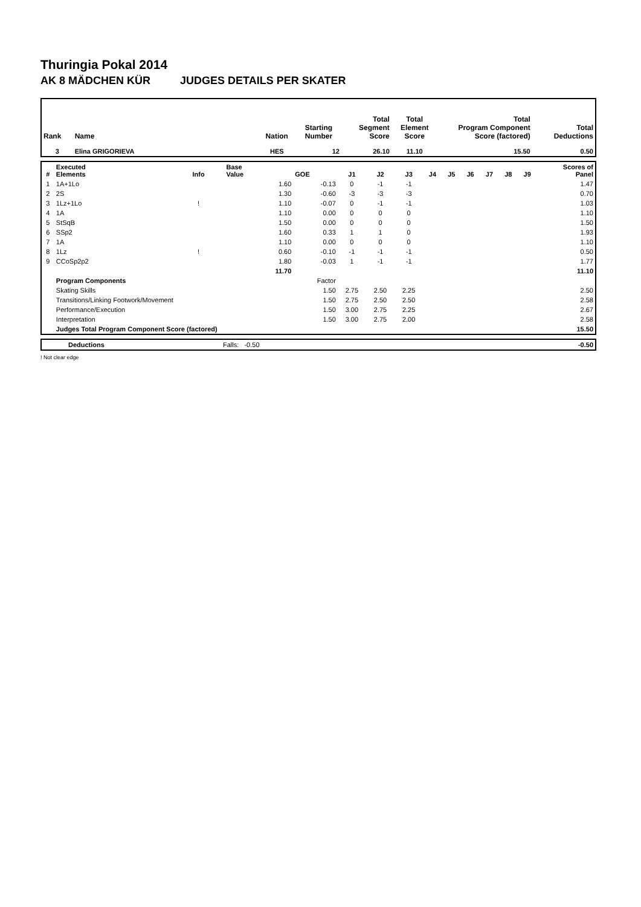Thuringia Pokal 2014
AK 8 MÄDCHEN KÜR JUDGES DETAILS PER SKATER
| Rank | Name | Nation | Starting Number | Total Segment Score | Total Element Score | Total Program Component Score (factored) | Total Deductions |
| --- | --- | --- | --- | --- | --- | --- | --- |
| 3 | Elina GRIGORIEVA | HES | 12 | 26.10 | 11.10 | 15.50 | 0.50 |
| # | Executed Elements | Info | Base Value | GOE | J1 | J2 | J3 | J4 | J5 | J6 | J7 | J8 | J9 | Scores of Panel |
| --- | --- | --- | --- | --- | --- | --- | --- | --- | --- | --- | --- | --- | --- | --- |
| 1 | 1A+1Lo | | 1.60 | -0.13 | 0 | -1 | -1 | | | | | | | 1.47 |
| 2 | 2S | | 1.30 | -0.60 | -3 | -3 | -3 | | | | | | | 0.70 |
| 3 | 1Lz+1Lo | ! | 1.10 | -0.07 | 0 | -1 | -1 | | | | | | | 1.03 |
| 4 | 1A | | 1.10 | 0.00 | 0 | 0 | 0 | | | | | | | 1.10 |
| 5 | StSqB | | 1.50 | 0.00 | 0 | 0 | 0 | | | | | | | 1.50 |
| 6 | SSp2 | | 1.60 | 0.33 | 1 | 1 | 0 | | | | | | | 1.93 |
| 7 | 1A | | 1.10 | 0.00 | 0 | 0 | 0 | | | | | | | 1.10 |
| 8 | 1Lz | ! | 0.60 | -0.10 | -1 | -1 | -1 | | | | | | | 0.50 |
| 9 | CCoSp2p2 | | 1.80 | -0.03 | 1 | -1 | -1 | | | | | | | 1.77 |
| | | | 11.70 | | | | | | | | | | | 11.10 |
| | Program Components | | | Factor | | | | | | | | | | |
| | Skating Skills | | | 1.50 | 2.75 | 2.50 | 2.25 | | | | | | | 2.50 |
| | Transitions/Linking Footwork/Movement | | | 1.50 | 2.75 | 2.50 | 2.50 | | | | | | | 2.58 |
| | Performance/Execution | | | 1.50 | 3.00 | 2.75 | 2.25 | | | | | | | 2.67 |
| | Interpretation | | | 1.50 | 3.00 | 2.75 | 2.00 | | | | | | | 2.58 |
| | Judges Total Program Component Score (factored) | | | | | | | | | | | | | 15.50 |
| | Deductions | Falls: -0.50 | -0.50 |
! Not clear edge